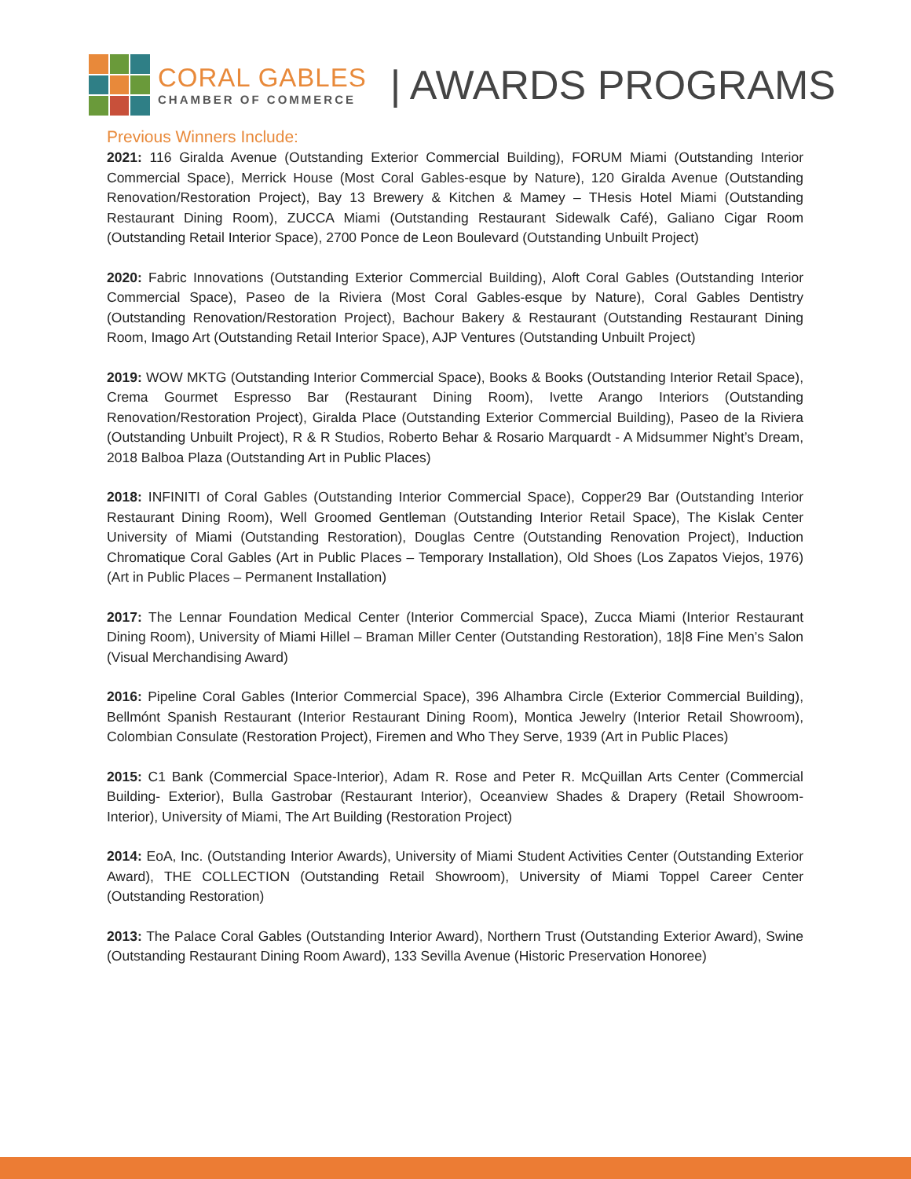CORAL GABLES
CHAMBER OF COMMERCE
| AWARDS PROGRAMS
Previous Winners Include:
2021: 116 Giralda Avenue (Outstanding Exterior Commercial Building), FORUM Miami (Outstanding Interior Commercial Space), Merrick House (Most Coral Gables-esque by Nature), 120 Giralda Avenue (Outstanding Renovation/Restoration Project), Bay 13 Brewery & Kitchen & Mamey – THesis Hotel Miami (Outstanding Restaurant Dining Room), ZUCCA Miami (Outstanding Restaurant Sidewalk Café), Galiano Cigar Room (Outstanding Retail Interior Space), 2700 Ponce de Leon Boulevard (Outstanding Unbuilt Project)
2020: Fabric Innovations (Outstanding Exterior Commercial Building), Aloft Coral Gables (Outstanding Interior Commercial Space), Paseo de la Riviera (Most Coral Gables-esque by Nature), Coral Gables Dentistry (Outstanding Renovation/Restoration Project), Bachour Bakery & Restaurant (Outstanding Restaurant Dining Room, Imago Art (Outstanding Retail Interior Space), AJP Ventures (Outstanding Unbuilt Project)
2019: WOW MKTG (Outstanding Interior Commercial Space), Books & Books (Outstanding Interior Retail Space), Crema Gourmet Espresso Bar (Restaurant Dining Room), Ivette Arango Interiors (Outstanding Renovation/Restoration Project), Giralda Place (Outstanding Exterior Commercial Building), Paseo de la Riviera (Outstanding Unbuilt Project), R & R Studios, Roberto Behar & Rosario Marquardt - A Midsummer Night’s Dream, 2018 Balboa Plaza (Outstanding Art in Public Places)
2018: INFINITI of Coral Gables (Outstanding Interior Commercial Space), Copper29 Bar (Outstanding Interior Restaurant Dining Room), Well Groomed Gentleman (Outstanding Interior Retail Space), The Kislak Center University of Miami (Outstanding Restoration), Douglas Centre (Outstanding Renovation Project), Induction Chromatique Coral Gables (Art in Public Places – Temporary Installation), Old Shoes (Los Zapatos Viejos, 1976) (Art in Public Places – Permanent Installation)
2017: The Lennar Foundation Medical Center (Interior Commercial Space), Zucca Miami (Interior Restaurant Dining Room), University of Miami Hillel – Braman Miller Center (Outstanding Restoration), 18|8 Fine Men’s Salon (Visual Merchandising Award)
2016: Pipeline Coral Gables (Interior Commercial Space), 396 Alhambra Circle (Exterior Commercial Building), Bellmónt Spanish Restaurant (Interior Restaurant Dining Room), Montica Jewelry (Interior Retail Showroom), Colombian Consulate (Restoration Project), Firemen and Who They Serve, 1939 (Art in Public Places)
2015: C1 Bank (Commercial Space-Interior), Adam R. Rose and Peter R. McQuillan Arts Center (Commercial Building- Exterior), Bulla Gastrobar (Restaurant Interior), Oceanview Shades & Drapery (Retail Showroom- Interior), University of Miami, The Art Building (Restoration Project)
2014: EoA, Inc. (Outstanding Interior Awards), University of Miami Student Activities Center (Outstanding Exterior Award), THE COLLECTION (Outstanding Retail Showroom), University of Miami Toppel Career Center (Outstanding Restoration)
2013: The Palace Coral Gables (Outstanding Interior Award), Northern Trust (Outstanding Exterior Award), Swine (Outstanding Restaurant Dining Room Award), 133 Sevilla Avenue (Historic Preservation Honoree)